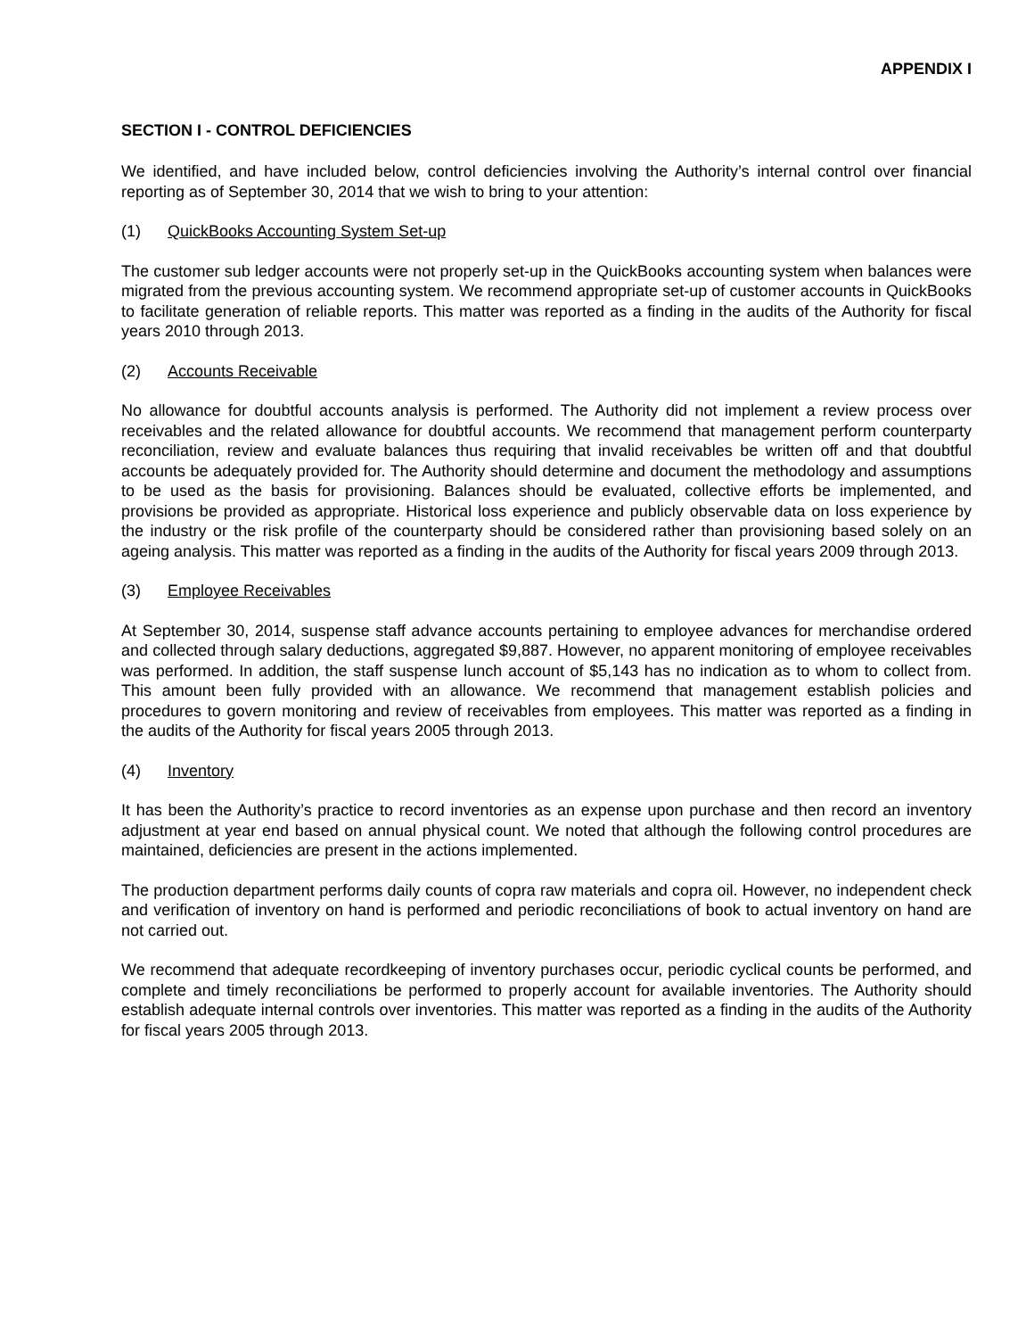APPENDIX I
SECTION I - CONTROL DEFICIENCIES
We identified, and have included below, control deficiencies involving the Authority’s internal control over financial reporting as of September 30, 2014 that we wish to bring to your attention:
(1) QuickBooks Accounting System Set-up
The customer sub ledger accounts were not properly set-up in the QuickBooks accounting system when balances were migrated from the previous accounting system. We recommend appropriate set-up of customer accounts in QuickBooks to facilitate generation of reliable reports. This matter was reported as a finding in the audits of the Authority for fiscal years 2010 through 2013.
(2) Accounts Receivable
No allowance for doubtful accounts analysis is performed. The Authority did not implement a review process over receivables and the related allowance for doubtful accounts. We recommend that management perform counterparty reconciliation, review and evaluate balances thus requiring that invalid receivables be written off and that doubtful accounts be adequately provided for. The Authority should determine and document the methodology and assumptions to be used as the basis for provisioning. Balances should be evaluated, collective efforts be implemented, and provisions be provided as appropriate. Historical loss experience and publicly observable data on loss experience by the industry or the risk profile of the counterparty should be considered rather than provisioning based solely on an ageing analysis. This matter was reported as a finding in the audits of the Authority for fiscal years 2009 through 2013.
(3) Employee Receivables
At September 30, 2014, suspense staff advance accounts pertaining to employee advances for merchandise ordered and collected through salary deductions, aggregated $9,887. However, no apparent monitoring of employee receivables was performed. In addition, the staff suspense lunch account of $5,143 has no indication as to whom to collect from. This amount been fully provided with an allowance. We recommend that management establish policies and procedures to govern monitoring and review of receivables from employees. This matter was reported as a finding in the audits of the Authority for fiscal years 2005 through 2013.
(4) Inventory
It has been the Authority’s practice to record inventories as an expense upon purchase and then record an inventory adjustment at year end based on annual physical count. We noted that although the following control procedures are maintained, deficiencies are present in the actions implemented.
The production department performs daily counts of copra raw materials and copra oil. However, no independent check and verification of inventory on hand is performed and periodic reconciliations of book to actual inventory on hand are not carried out.
We recommend that adequate recordkeeping of inventory purchases occur, periodic cyclical counts be performed, and complete and timely reconciliations be performed to properly account for available inventories. The Authority should establish adequate internal controls over inventories. This matter was reported as a finding in the audits of the Authority for fiscal years 2005 through 2013.